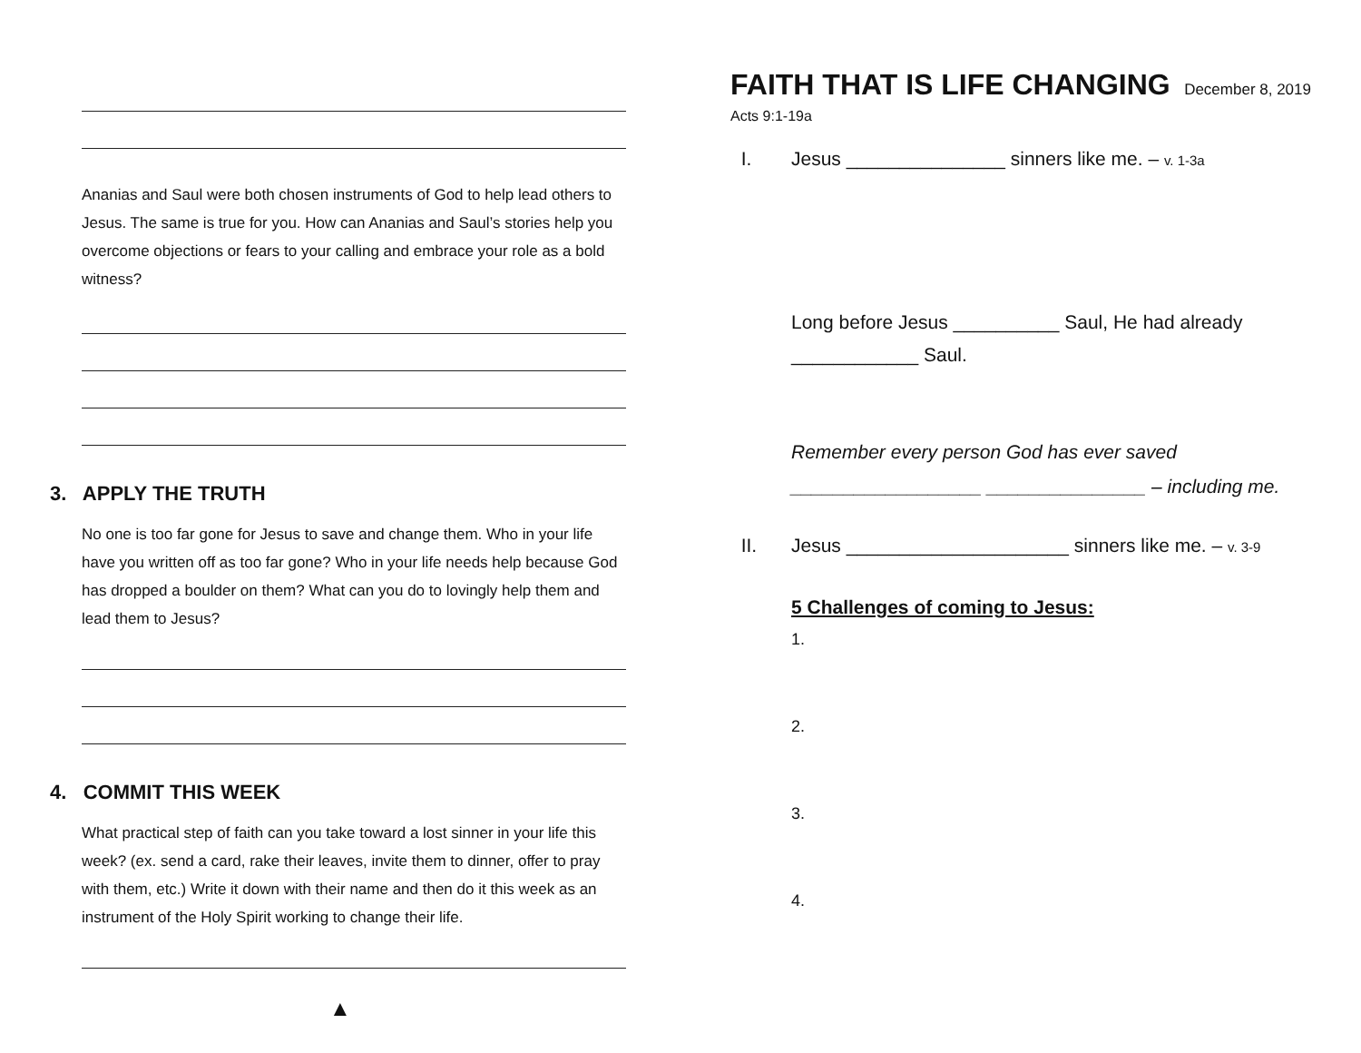Ananias and Saul were both chosen instruments of God to help lead others to Jesus. The same is true for you. How can Ananias and Saul’s stories help you overcome objections or fears to your calling and embrace your role as a bold witness?
3. APPLY THE TRUTH
No one is too far gone for Jesus to save and change them. Who in your life have you written off as too far gone? Who in your life needs help because God has dropped a boulder on them? What can you do to lovingly help them and lead them to Jesus?
4. COMMIT THIS WEEK
What practical step of faith can you take toward a lost sinner in your life this week? (ex. send a card, rake their leaves, invite them to dinner, offer to pray with them, etc.) Write it down with their name and then do it this week as an instrument of the Holy Spirit working to change their life.
▲
FAITH THAT IS LIFE CHANGING
December 8, 2019
Acts 9:1-19a
I. Jesus _______________ sinners like me. – v. 1-3a
Long before Jesus __________ Saul, He had already ____________ Saul.
Remember every person God has ever saved __________________ _______________ – including me.
II. Jesus _____________________ sinners like me. – v. 3-9
5 Challenges of coming to Jesus:
1.
2.
3.
4.